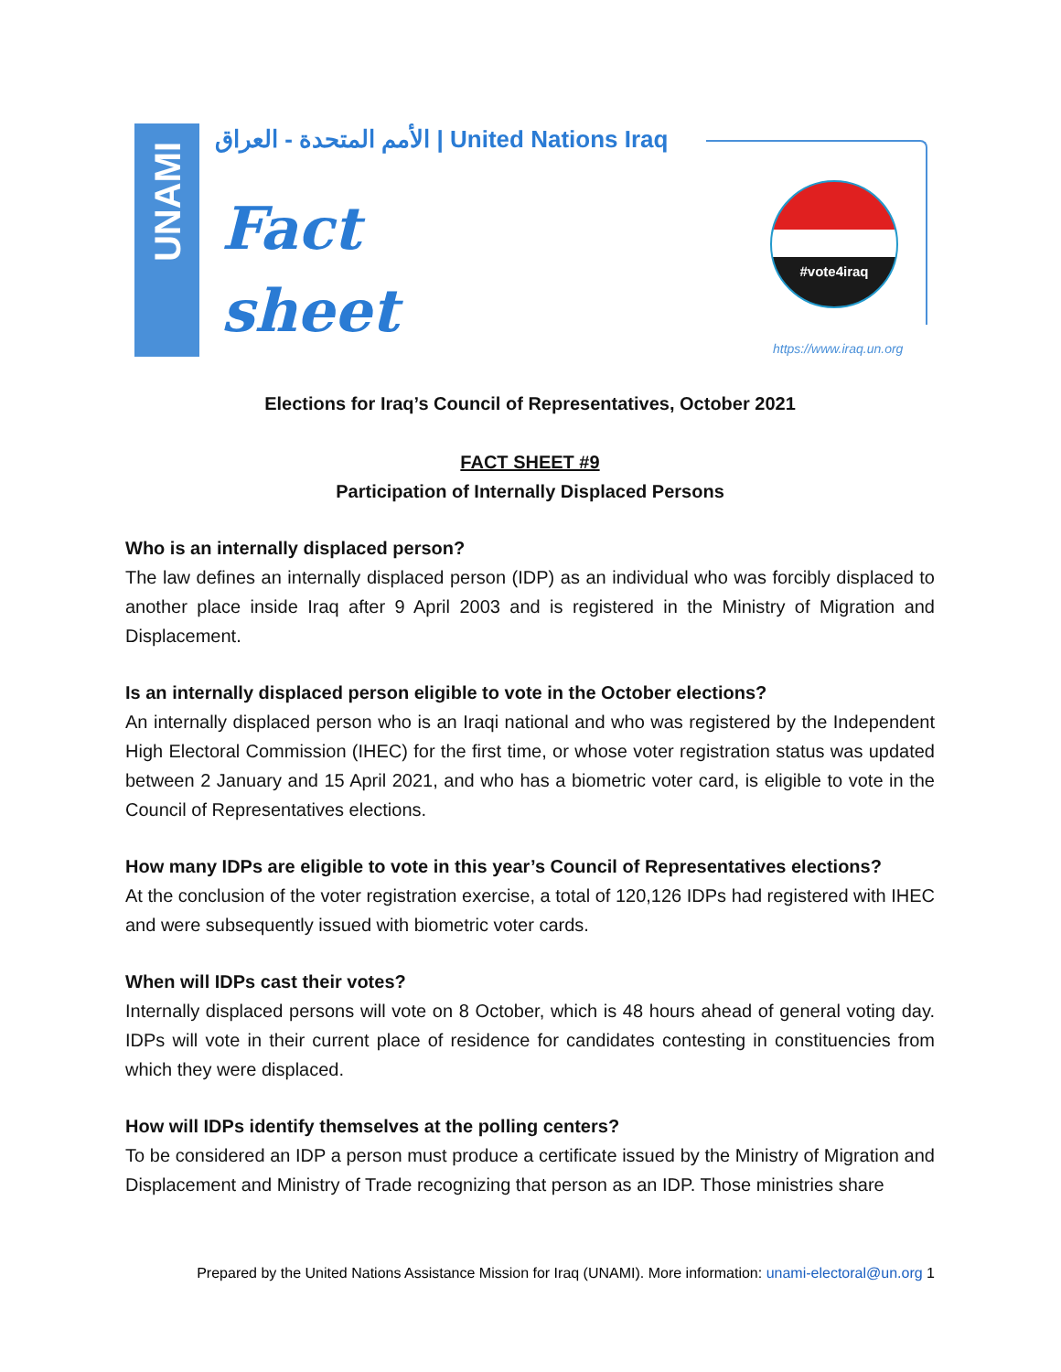UNAMI
الأمم المتحدة - العراق | United Nations Iraq
Fact
sheet
#vote4iraq
https://www.iraq.un.org
Elections for Iraq’s Council of Representatives, October 2021
FACT SHEET #9
Participation of Internally Displaced Persons
Who is an internally displaced person?
The law defines an internally displaced person (IDP) as an individual who was forcibly displaced to another place inside Iraq after 9 April 2003 and is registered in the Ministry of Migration and Displacement.
Is an internally displaced person eligible to vote in the October elections?
An internally displaced person who is an Iraqi national and who was registered by the Independent High Electoral Commission (IHEC) for the first time, or whose voter registration status was updated between 2 January and 15 April 2021, and who has a biometric voter card, is eligible to vote in the Council of Representatives elections.
How many IDPs are eligible to vote in this year’s Council of Representatives elections?
At the conclusion of the voter registration exercise, a total of 120,126 IDPs had registered with IHEC and were subsequently issued with biometric voter cards.
When will IDPs cast their votes?
Internally displaced persons will vote on 8 October, which is 48 hours ahead of general voting day. IDPs will vote in their current place of residence for candidates contesting in constituencies from which they were displaced.
How will IDPs identify themselves at the polling centers?
To be considered an IDP a person must produce a certificate issued by the Ministry of Migration and Displacement and Ministry of Trade recognizing that person as an IDP. Those ministries share
Prepared by the United Nations Assistance Mission for Iraq (UNAMI). More information: unami-electoral@un.org 1